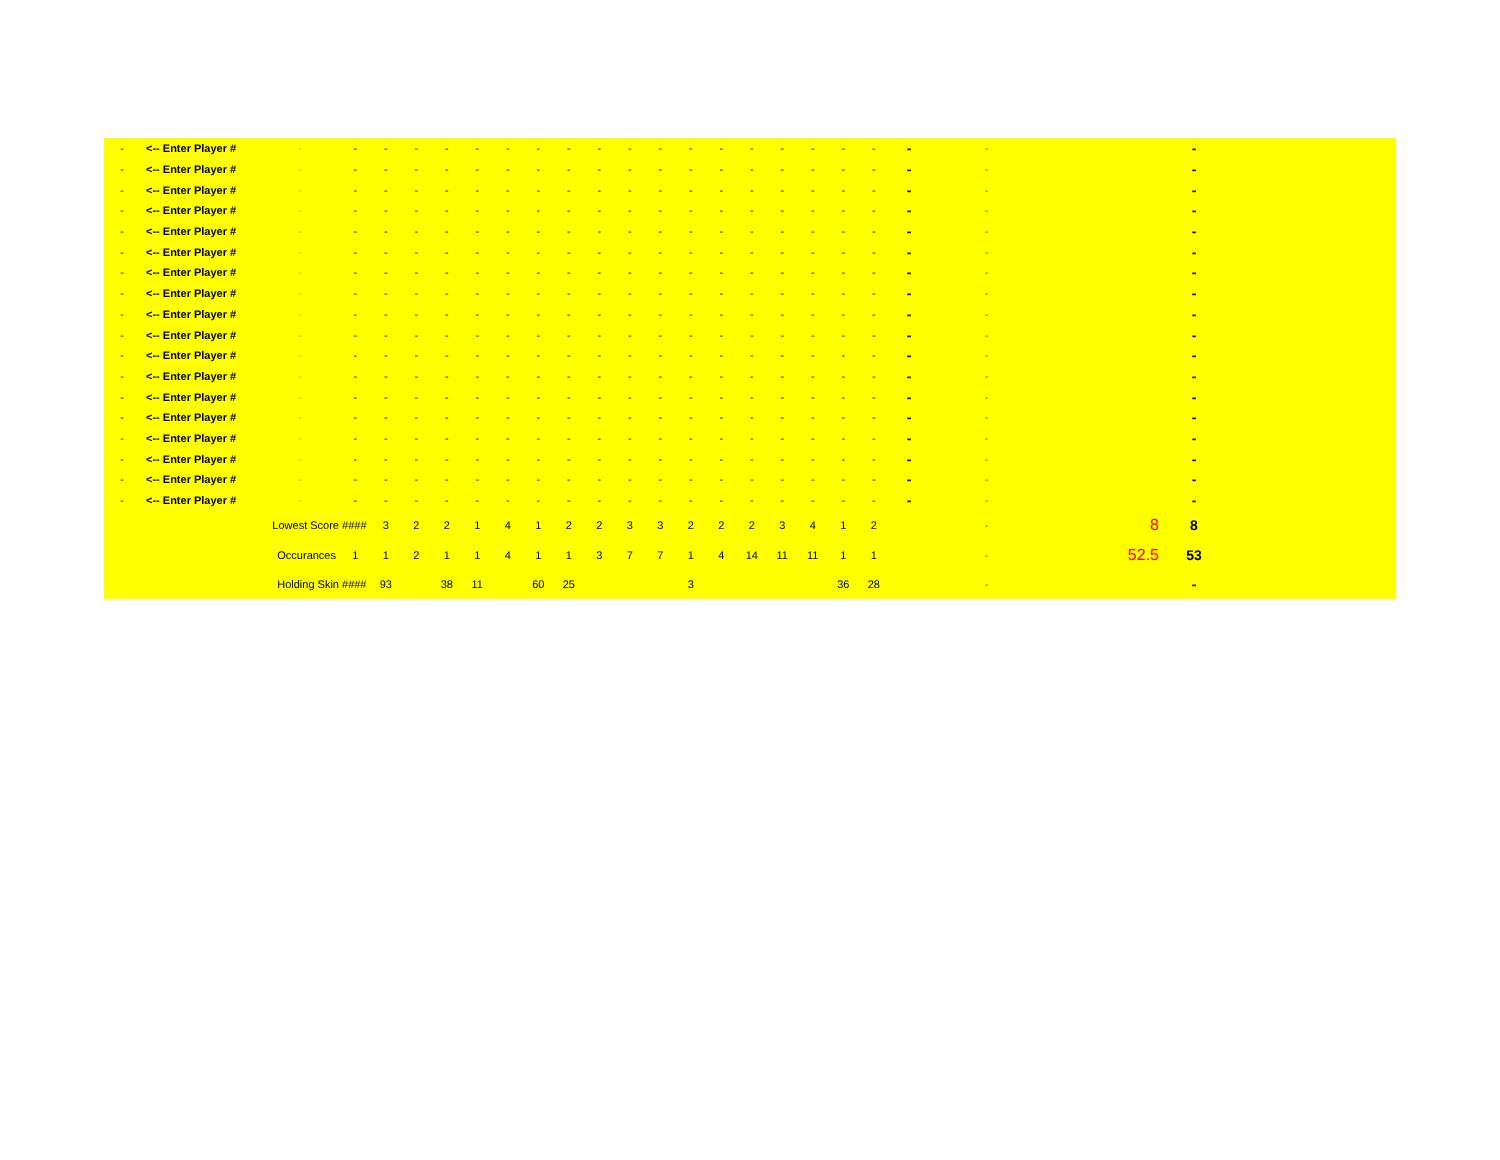| - | <-- Enter Player # | - | - | - | - | - | - | - | - | - | - | - | - | - | - | - | - | - | - | - | - | - | | - | |
| - | <-- Enter Player # | - | - | - | - | - | - | - | - | - | - | - | - | - | - | - | - | - | - | - | - | - | | - | |
| - | <-- Enter Player # | - | - | - | - | - | - | - | - | - | - | - | - | - | - | - | - | - | - | - | - | - | | - | |
| - | <-- Enter Player # | - | - | - | - | - | - | - | - | - | - | - | - | - | - | - | - | - | - | - | - | - | | - | |
| - | <-- Enter Player # | - | - | - | - | - | - | - | - | - | - | - | - | - | - | - | - | - | - | - | - | - | | - | |
| - | <-- Enter Player # | - | - | - | - | - | - | - | - | - | - | - | - | - | - | - | - | - | - | - | - | - | | - | |
| - | <-- Enter Player # | - | - | - | - | - | - | - | - | - | - | - | - | - | - | - | - | - | - | - | - | - | | - | |
| - | <-- Enter Player # | - | - | - | - | - | - | - | - | - | - | - | - | - | - | - | - | - | - | - | - | - | | - | |
| - | <-- Enter Player # | - | - | - | - | - | - | - | - | - | - | - | - | - | - | - | - | - | - | - | - | - | | - | |
| - | <-- Enter Player # | - | - | - | - | - | - | - | - | - | - | - | - | - | - | - | - | - | - | - | - | - | | - | |
| - | <-- Enter Player # | - | - | - | - | - | - | - | - | - | - | - | - | - | - | - | - | - | - | - | - | - | | - | |
| - | <-- Enter Player # | - | - | - | - | - | - | - | - | - | - | - | - | - | - | - | - | - | - | - | - | - | | - | |
| - | <-- Enter Player # | - | - | - | - | - | - | - | - | - | - | - | - | - | - | - | - | - | - | - | - | - | | - | |
| - | <-- Enter Player # | - | - | - | - | - | - | - | - | - | - | - | - | - | - | - | - | - | - | - | - | - | | - | |
| - | <-- Enter Player # | - | - | - | - | - | - | - | - | - | - | - | - | - | - | - | - | - | - | - | - | - | | - | |
| - | <-- Enter Player # | - | - | - | - | - | - | - | - | - | - | - | - | - | - | - | - | - | - | - | - | - | | - | |
| - | <-- Enter Player # | - | - | - | - | - | - | - | - | - | - | - | - | - | - | - | - | - | - | - | - | - | | - | |
| - | <-- Enter Player # | - | - | - | - | - | - | - | - | - | - | - | - | - | - | - | - | - | - | - | - | - | | - | |
| | | Lowest Score #### | | 3 | 2 | 2 | 1 | 4 | 1 | 2 | 2 | 3 | 3 | 2 | 2 | 2 | 3 | 4 | 1 | 2 | | - | 8 | 8 | |
| | | Occurances | 1 | 1 | 2 | 1 | 1 | 4 | 1 | 1 | 3 | 7 | 7 | 1 | 4 | 14 | 11 | 11 | 1 | 1 | | - | 52.5 | 53 | |
| | | Holding Skin #### | | 93 | | 38 | 11 | | 60 | 25 | | | | 3 | | | | | 36 | 28 | | - | | - | |